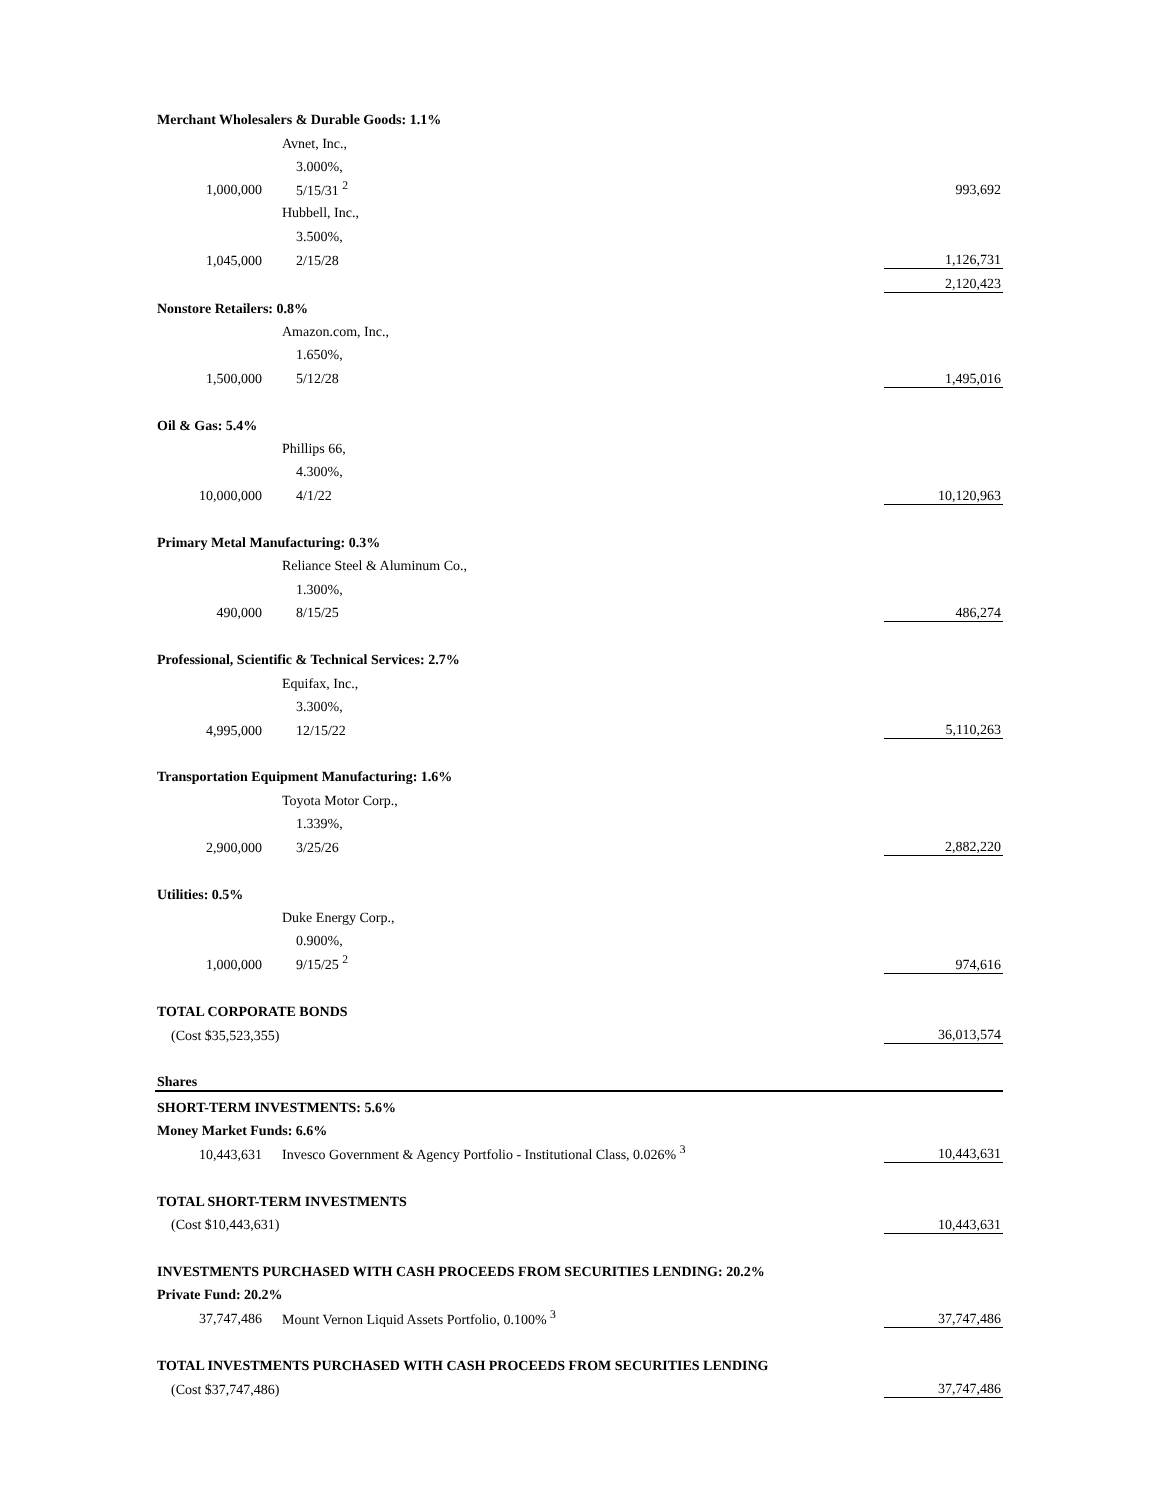| Merchant Wholesalers & Durable Goods: 1.1% | | |
| | Avnet, Inc., | |
| | 3.000%, | |
| 1,000,000 | 5/15/31 <sup>2</sup> | 993,692 |
| | Hubbell, Inc., | |
| | 3.500%, | |
| 1,045,000 | 2/15/28 | 1,126,731 |
| | | 2,120,423 |
| Nonstore Retailers: 0.8% | | |
| | Amazon.com, Inc., | |
| | 1.650%, | |
| 1,500,000 | 5/12/28 | 1,495,016 |
| Oil & Gas: 5.4% | | |
| | Phillips 66, | |
| | 4.300%, | |
| 10,000,000 | 4/1/22 | 10,120,963 |
| Primary Metal Manufacturing: 0.3% | | |
| | Reliance Steel & Aluminum Co., | |
| | 1.300%, | |
| 490,000 | 8/15/25 | 486,274 |
| Professional, Scientific & Technical Services: 2.7% | | |
| | Equifax, Inc., | |
| | 3.300%, | |
| 4,995,000 | 12/15/22 | 5,110,263 |
| Transportation Equipment Manufacturing: 1.6% | | |
| | Toyota Motor Corp., | |
| | 1.339%, | |
| 2,900,000 | 3/25/26 | 2,882,220 |
| Utilities: 0.5% | | |
| | Duke Energy Corp., | |
| | 0.900%, | |
| 1,000,000 | 9/15/25 <sup>2</sup> | 974,616 |
| TOTAL CORPORATE BONDS | | |
| (Cost $35,523,355) | | 36,013,574 |
| Shares | | |
| SHORT-TERM INVESTMENTS: 5.6% | | |
| Money Market Funds: 6.6% | | |
| 10,443,631 | Invesco Government & Agency Portfolio - Institutional Class, 0.026% <sup>3</sup> | 10,443,631 |
| TOTAL SHORT-TERM INVESTMENTS | | |
| (Cost $10,443,631) | | 10,443,631 |
| INVESTMENTS PURCHASED WITH CASH PROCEEDS FROM SECURITIES LENDING: 20.2% | | |
| Private Fund: 20.2% | | |
| 37,747,486 | Mount Vernon Liquid Assets Portfolio, 0.100% <sup>3</sup> | 37,747,486 |
| TOTAL INVESTMENTS PURCHASED WITH CASH PROCEEDS FROM SECURITIES LENDING | | |
| (Cost $37,747,486) | | 37,747,486 |